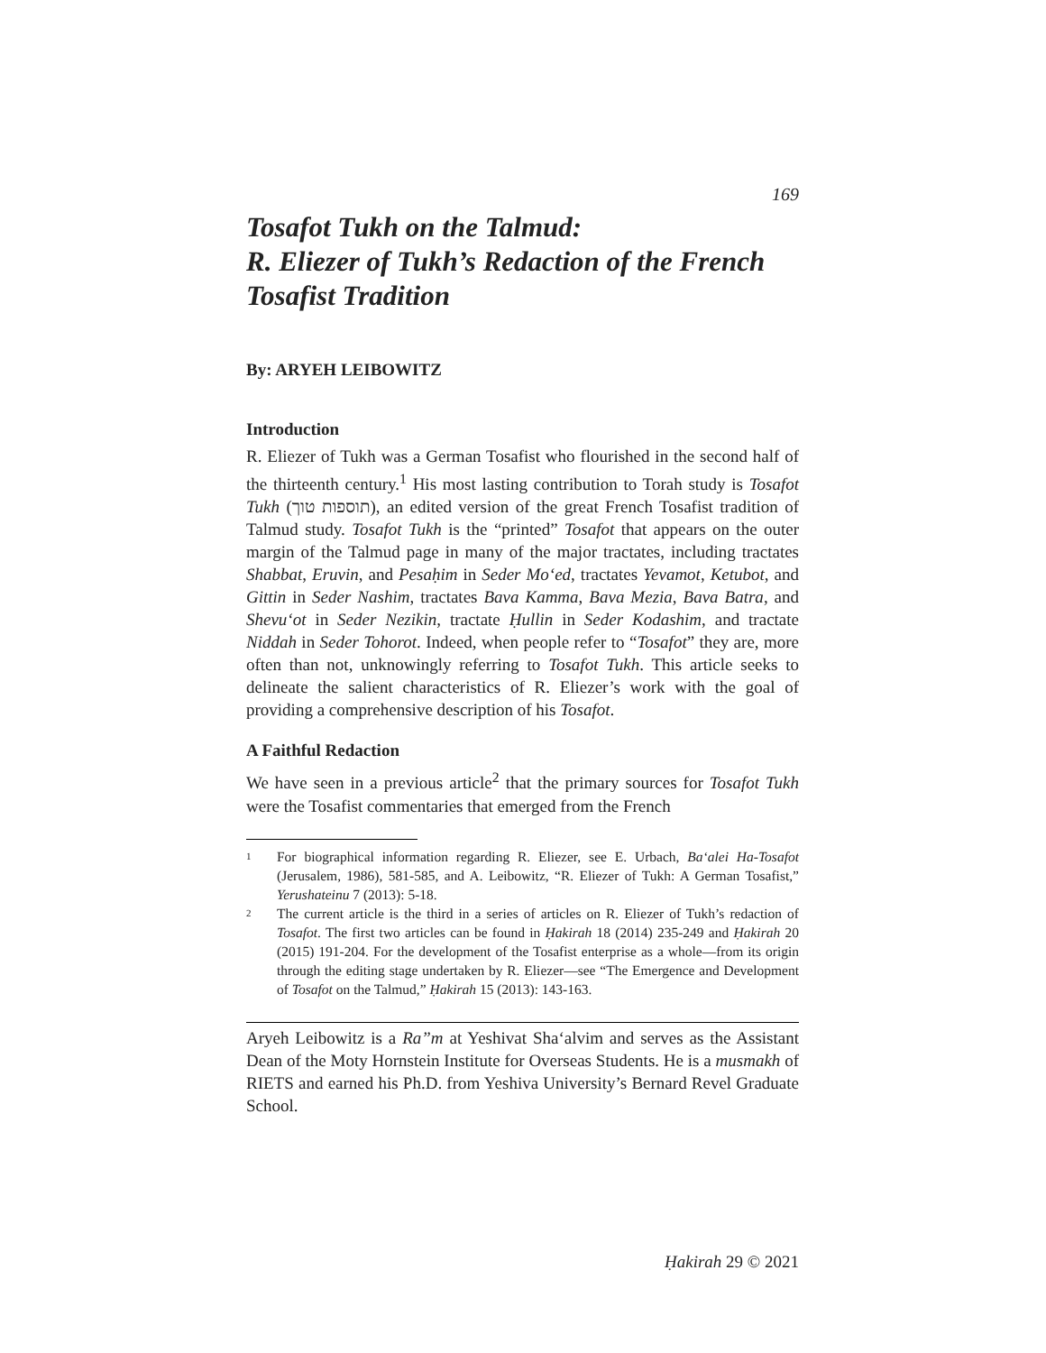169
Tosafot Tukh on the Talmud:
R. Eliezer of Tukh’s Redaction of the French Tosafist Tradition
By: ARYEH LEIBOWITZ
Introduction
R. Eliezer of Tukh was a German Tosafist who flourished in the second half of the thirteenth century.<sup>1</sup> His most lasting contribution to Torah study is Tosafot Tukh (תוספות טוך), an edited version of the great French Tosafist tradition of Talmud study. Tosafot Tukh is the “printed” Tosafot that appears on the outer margin of the Talmud page in many of the major tractates, including tractates Shabbat, Eruvin, and Pesaḥim in Seder Mo‘ed, tractates Yevamot, Ketubot, and Gittin in Seder Nashim, tractates Bava Kamma, Bava Mezia, Bava Batra, and Shevu‘ot in Seder Nezikin, tractate Ḥullin in Seder Kodashim, and tractate Niddah in Seder Tohorot. Indeed, when people refer to “Tosafot” they are, more often than not, unknowingly referring to Tosafot Tukh. This article seeks to delineate the salient characteristics of R. Eliezer’s work with the goal of providing a comprehensive description of his Tosafot.
A Faithful Redaction
We have seen in a previous article<sup>2</sup> that the primary sources for Tosafot Tukh were the Tosafist commentaries that emerged from the French
1 For biographical information regarding R. Eliezer, see E. Urbach, Ba‘alei Ha-Tosafot (Jerusalem, 1986), 581-585, and A. Leibowitz, “R. Eliezer of Tukh: A German Tosafist,” Yerushateinu 7 (2013): 5-18.
2 The current article is the third in a series of articles on R. Eliezer of Tukh’s redaction of Tosafot. The first two articles can be found in Ḥakirah 18 (2014) 235-249 and Ḥakirah 20 (2015) 191-204. For the development of the Tosafist enterprise as a whole—from its origin through the editing stage undertaken by R. Eliezer—see “The Emergence and Development of Tosafot on the Talmud,” Ḥakirah 15 (2013): 143-163.
Aryeh Leibowitz is a Ra”m at Yeshivat Sha‘alvim and serves as the Assistant Dean of the Moty Hornstein Institute for Overseas Students. He is a musmakh of RIETS and earned his Ph.D. from Yeshiva University’s Bernard Revel Graduate School.
Ḥakirah 29 © 2021